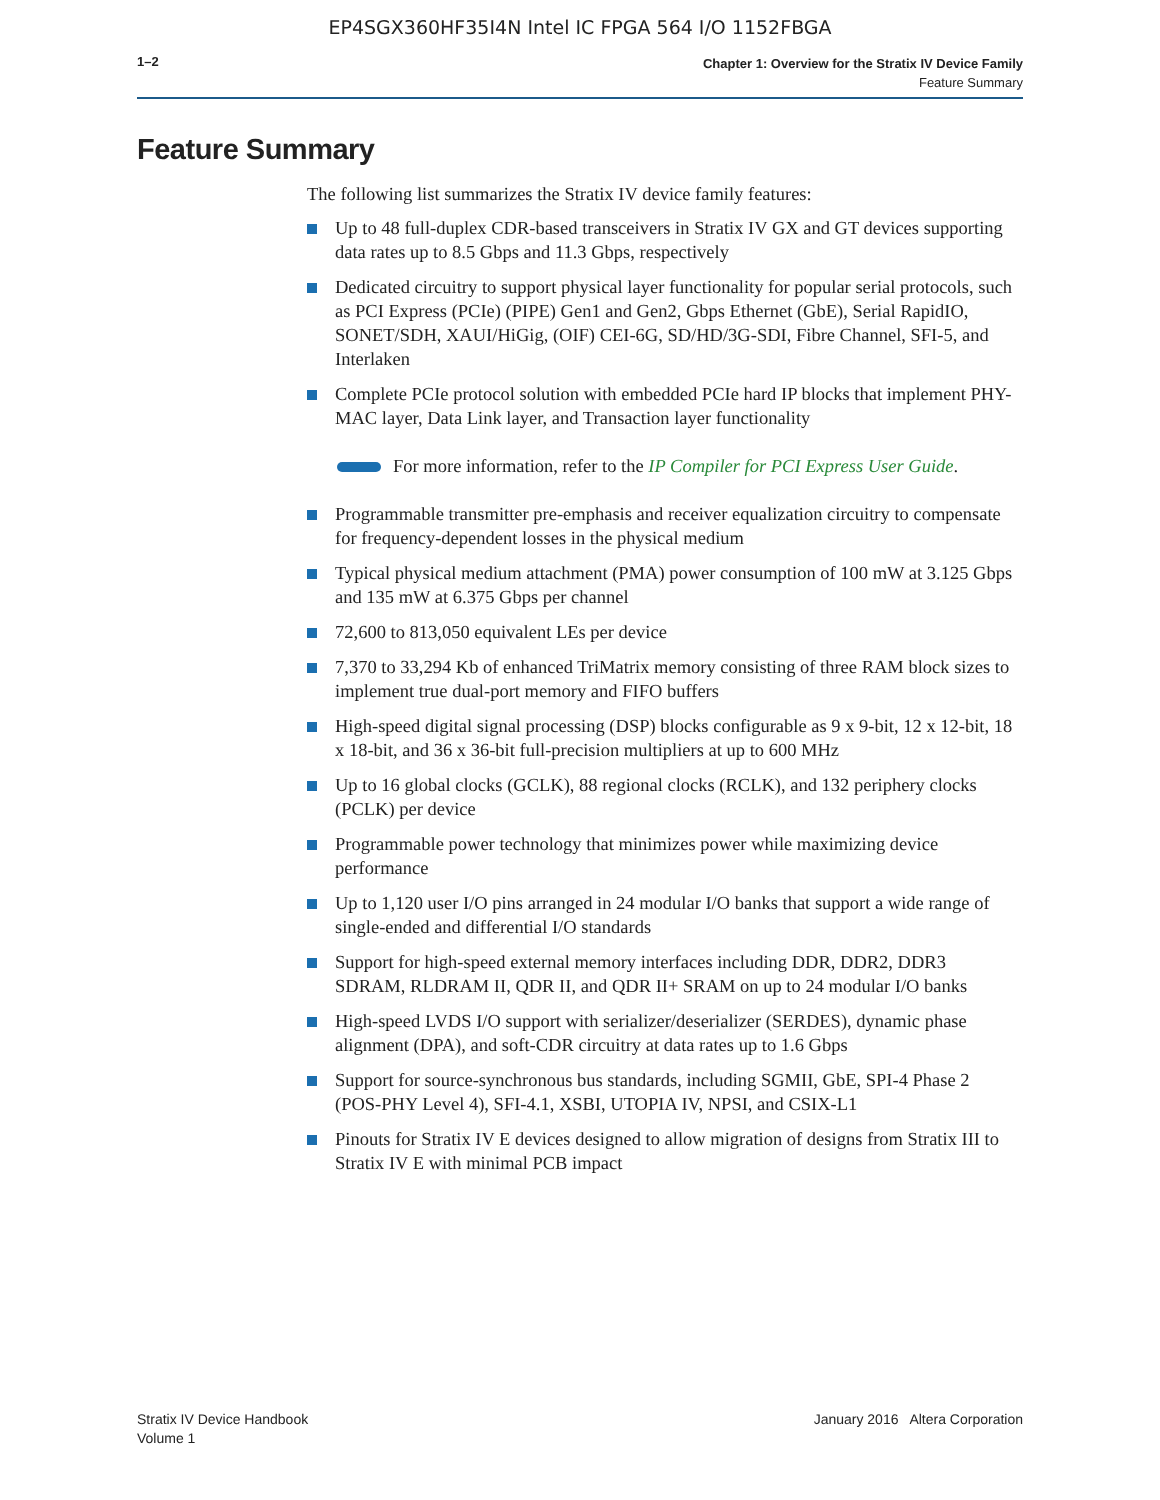EP4SGX360HF35I4N Intel IC FPGA 564 I/O 1152FBGA
1–2
Chapter 1: Overview for the Stratix IV Device Family
Feature Summary
Feature Summary
The following list summarizes the Stratix IV device family features:
Up to 48 full-duplex CDR-based transceivers in Stratix IV GX and GT devices supporting data rates up to 8.5 Gbps and 11.3 Gbps, respectively
Dedicated circuitry to support physical layer functionality for popular serial protocols, such as PCI Express (PCIe) (PIPE) Gen1 and Gen2, Gbps Ethernet (GbE), Serial RapidIO, SONET/SDH, XAUI/HiGig, (OIF) CEI-6G, SD/HD/3G-SDI, Fibre Channel, SFI-5, and Interlaken
Complete PCIe protocol solution with embedded PCIe hard IP blocks that implement PHY-MAC layer, Data Link layer, and Transaction layer functionality
For more information, refer to the IP Compiler for PCI Express User Guide.
Programmable transmitter pre-emphasis and receiver equalization circuitry to compensate for frequency-dependent losses in the physical medium
Typical physical medium attachment (PMA) power consumption of 100 mW at 3.125 Gbps and 135 mW at 6.375 Gbps per channel
72,600 to 813,050 equivalent LEs per device
7,370 to 33,294 Kb of enhanced TriMatrix memory consisting of three RAM block sizes to implement true dual-port memory and FIFO buffers
High-speed digital signal processing (DSP) blocks configurable as 9 x 9-bit, 12 x 12-bit, 18 x 18-bit, and 36 x 36-bit full-precision multipliers at up to 600 MHz
Up to 16 global clocks (GCLK), 88 regional clocks (RCLK), and 132 periphery clocks (PCLK) per device
Programmable power technology that minimizes power while maximizing device performance
Up to 1,120 user I/O pins arranged in 24 modular I/O banks that support a wide range of single-ended and differential I/O standards
Support for high-speed external memory interfaces including DDR, DDR2, DDR3 SDRAM, RLDRAM II, QDR II, and QDR II+ SRAM on up to 24 modular I/O banks
High-speed LVDS I/O support with serializer/deserializer (SERDES), dynamic phase alignment (DPA), and soft-CDR circuitry at data rates up to 1.6 Gbps
Support for source-synchronous bus standards, including SGMII, GbE, SPI-4 Phase 2 (POS-PHY Level 4), SFI-4.1, XSBI, UTOPIA IV, NPSI, and CSIX-L1
Pinouts for Stratix IV E devices designed to allow migration of designs from Stratix III to Stratix IV E with minimal PCB impact
Stratix IV Device Handbook
Volume 1
January 2016 Altera Corporation